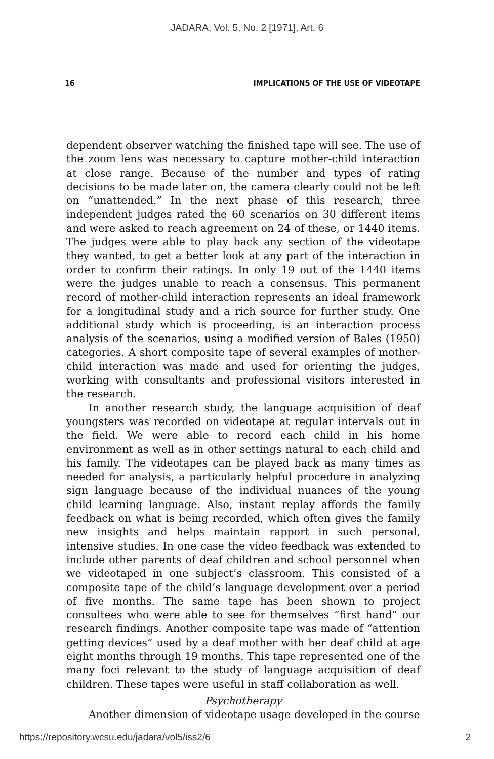JADARA, Vol. 5, No. 2 [1971], Art. 6
16 IMPLICATIONS OF THE USE OF VIDEOTAPE
dependent observer watching the finished tape will see. The use of the zoom lens was necessary to capture mother-child interaction at close range. Because of the number and types of rating decisions to be made later on, the camera clearly could not be left on “unattended.” In the next phase of this research, three independent judges rated the 60 scenarios on 30 different items and were asked to reach agreement on 24 of these, or 1440 items. The judges were able to play back any section of the videotape they wanted, to get a better look at any part of the interaction in order to confirm their ratings. In only 19 out of the 1440 items were the judges unable to reach a consensus. This permanent record of mother-child interaction represents an ideal framework for a longitudinal study and a rich source for further study. One additional study which is proceeding, is an interaction process analysis of the scenarios, using a modified version of Bales (1950) categories. A short composite tape of several examples of mother-child interaction was made and used for orienting the judges, working with consultants and professional visitors interested in the research.
In another research study, the language acquisition of deaf youngsters was recorded on videotape at regular intervals out in the field. We were able to record each child in his home environment as well as in other settings natural to each child and his family. The videotapes can be played back as many times as needed for analysis, a particularly helpful procedure in analyzing sign language because of the individual nuances of the young child learning language. Also, instant replay affords the family feedback on what is being recorded, which often gives the family new insights and helps maintain rapport in such personal, intensive studies. In one case the video feedback was extended to include other parents of deaf children and school personnel when we videotaped in one subject’s classroom. This consisted of a composite tape of the child’s language development over a period of five months. The same tape has been shown to project consultees who were able to see for themselves “first hand” our research findings. Another composite tape was made of “attention getting devices” used by a deaf mother with her deaf child at age eight months through 19 months. This tape represented one of the many foci relevant to the study of language acquisition of deaf children. These tapes were useful in staff collaboration as well.
Psychotherapy
Another dimension of videotape usage developed in the course
https://repository.wcsu.edu/jadara/vol5/iss2/6 2